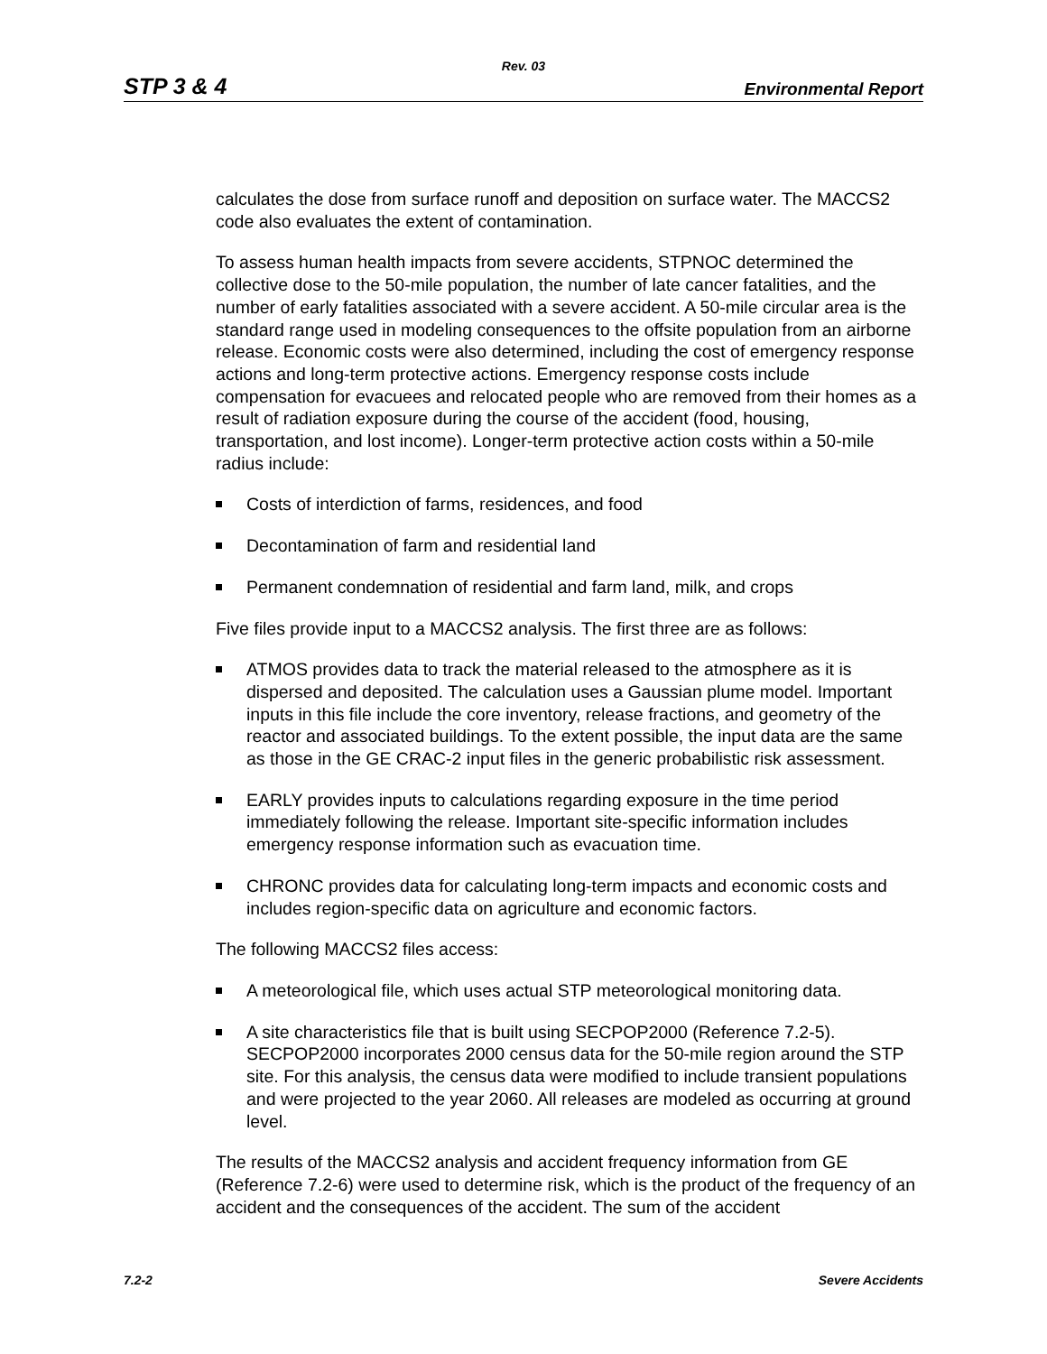Rev. 03
STP 3 & 4 Environmental Report
calculates the dose from surface runoff and deposition on surface water. The MACCS2 code also evaluates the extent of contamination.
To assess human health impacts from severe accidents, STPNOC determined the collective dose to the 50-mile population, the number of late cancer fatalities, and the number of early fatalities associated with a severe accident. A 50-mile circular area is the standard range used in modeling consequences to the offsite population from an airborne release. Economic costs were also determined, including the cost of emergency response actions and long-term protective actions. Emergency response costs include compensation for evacuees and relocated people who are removed from their homes as a result of radiation exposure during the course of the accident (food, housing, transportation, and lost income). Longer-term protective action costs within a 50-mile radius include:
Costs of interdiction of farms, residences, and food
Decontamination of farm and residential land
Permanent condemnation of residential and farm land, milk, and crops
Five files provide input to a MACCS2 analysis. The first three are as follows:
ATMOS provides data to track the material released to the atmosphere as it is dispersed and deposited. The calculation uses a Gaussian plume model. Important inputs in this file include the core inventory, release fractions, and geometry of the reactor and associated buildings. To the extent possible, the input data are the same as those in the GE CRAC-2 input files in the generic probabilistic risk assessment.
EARLY provides inputs to calculations regarding exposure in the time period immediately following the release. Important site-specific information includes emergency response information such as evacuation time.
CHRONC provides data for calculating long-term impacts and economic costs and includes region-specific data on agriculture and economic factors.
The following MACCS2 files access:
A meteorological file, which uses actual STP meteorological monitoring data.
A site characteristics file that is built using SECPOP2000 (Reference 7.2-5). SECPOP2000 incorporates 2000 census data for the 50-mile region around the STP site. For this analysis, the census data were modified to include transient populations and were projected to the year 2060. All releases are modeled as occurring at ground level.
The results of the MACCS2 analysis and accident frequency information from GE (Reference 7.2-6) were used to determine risk, which is the product of the frequency of an accident and the consequences of the accident. The sum of the accident
7.2-2 Severe Accidents